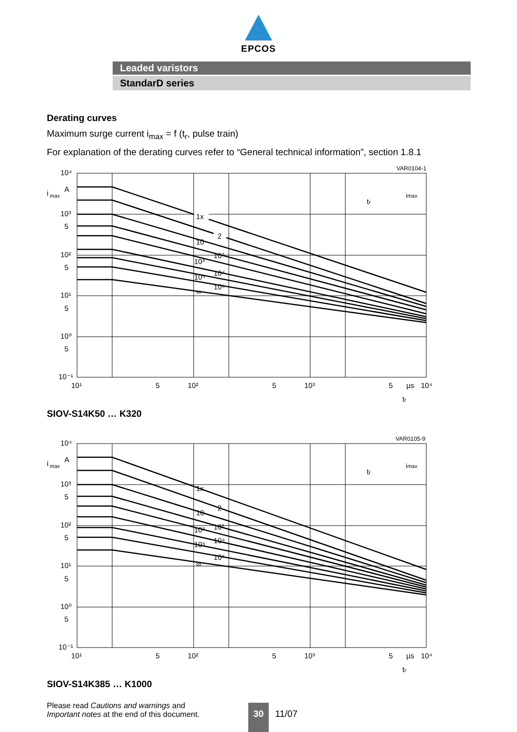EPCOS
Leaded varistors
StandarD series
Derating curves
Maximum surge current i<sub>max</sub> = f (t<sub>r</sub>, pulse train)
For explanation of the derating curves refer to “General technical information”, section 1.8.1
VAR0104-1
1x
2
10
10²
10³
10⁴
10⁵
10⁶
∞
10⁴
i
max
A
10³
5
10²
5
10¹
5
10⁰
5
10⁻¹
10¹
5
10²
5
10³
5
µs
10⁴
tr
imax
tr
SIOV-S14K50 … K320
VAR0105-9
1x
2
10
10²
10³
10⁴
10⁵
10⁶
∞
10⁴
i
max
A
10³
5
10²
5
10¹
5
10⁰
5
10⁻¹
10¹
5
10²
5
10³
5
µs
10⁴
tr
imax
tr
SIOV-S14K385 … K1000
Please read Cautions and warnings and
Important notes at the end of this document.
30
11/07